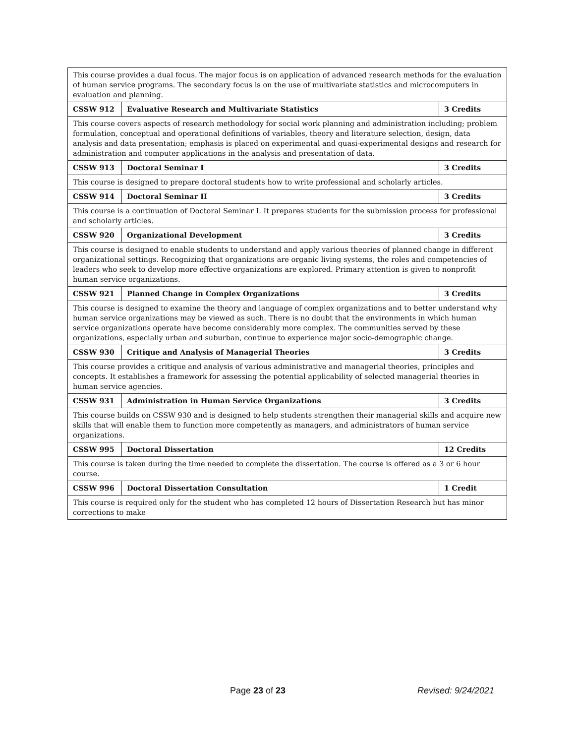| This course provides a dual focus. The major focus is on application of advanced research methods for the evaluation of human service programs. The secondary focus is on the use of multivariate statistics and microcomputers in evaluation and planning. | | |
| CSSW 912 | Evaluative Research and Multivariate Statistics | 3 Credits |
| This course covers aspects of research methodology for social work planning and administration including; problem formulation, conceptual and operational definitions of variables, theory and literature selection, design, data analysis and data presentation; emphasis is placed on experimental and quasi-experimental designs and research for administration and computer applications in the analysis and presentation of data. | | |
| CSSW 913 | Doctoral Seminar I | 3 Credits |
| This course is designed to prepare doctoral students how to write professional and scholarly articles. | | |
| CSSW 914 | Doctoral Seminar II | 3 Credits |
| This course is a continuation of Doctoral Seminar I. It prepares students for the submission process for professional and scholarly articles. | | |
| CSSW 920 | Organizational Development | 3 Credits |
| This course is designed to enable students to understand and apply various theories of planned change in different organizational settings. Recognizing that organizations are organic living systems, the roles and competencies of leaders who seek to develop more effective organizations are explored. Primary attention is given to nonprofit human service organizations. | | |
| CSSW 921 | Planned Change in Complex Organizations | 3 Credits |
| This course is designed to examine the theory and language of complex organizations and to better understand why human service organizations may be viewed as such. There is no doubt that the environments in which human service organizations operate have become considerably more complex. The communities served by these organizations, especially urban and suburban, continue to experience major socio-demographic change. | | |
| CSSW 930 | Critique and Analysis of Managerial Theories | 3 Credits |
| This course provides a critique and analysis of various administrative and managerial theories, principles and concepts. It establishes a framework for assessing the potential applicability of selected managerial theories in human service agencies. | | |
| CSSW 931 | Administration in Human Service Organizations | 3 Credits |
| This course builds on CSSW 930 and is designed to help students strengthen their managerial skills and acquire new skills that will enable them to function more competently as managers, and administrators of human service organizations. | | |
| CSSW 995 | Doctoral Dissertation | 12 Credits |
| This course is taken during the time needed to complete the dissertation. The course is offered as a 3 or 6 hour course. | | |
| CSSW 996 | Doctoral Dissertation Consultation | 1 Credit |
| This course is required only for the student who has completed 12 hours of Dissertation Research but has minor corrections to make | | |
Page 23 of 23 Revised: 9/24/2021